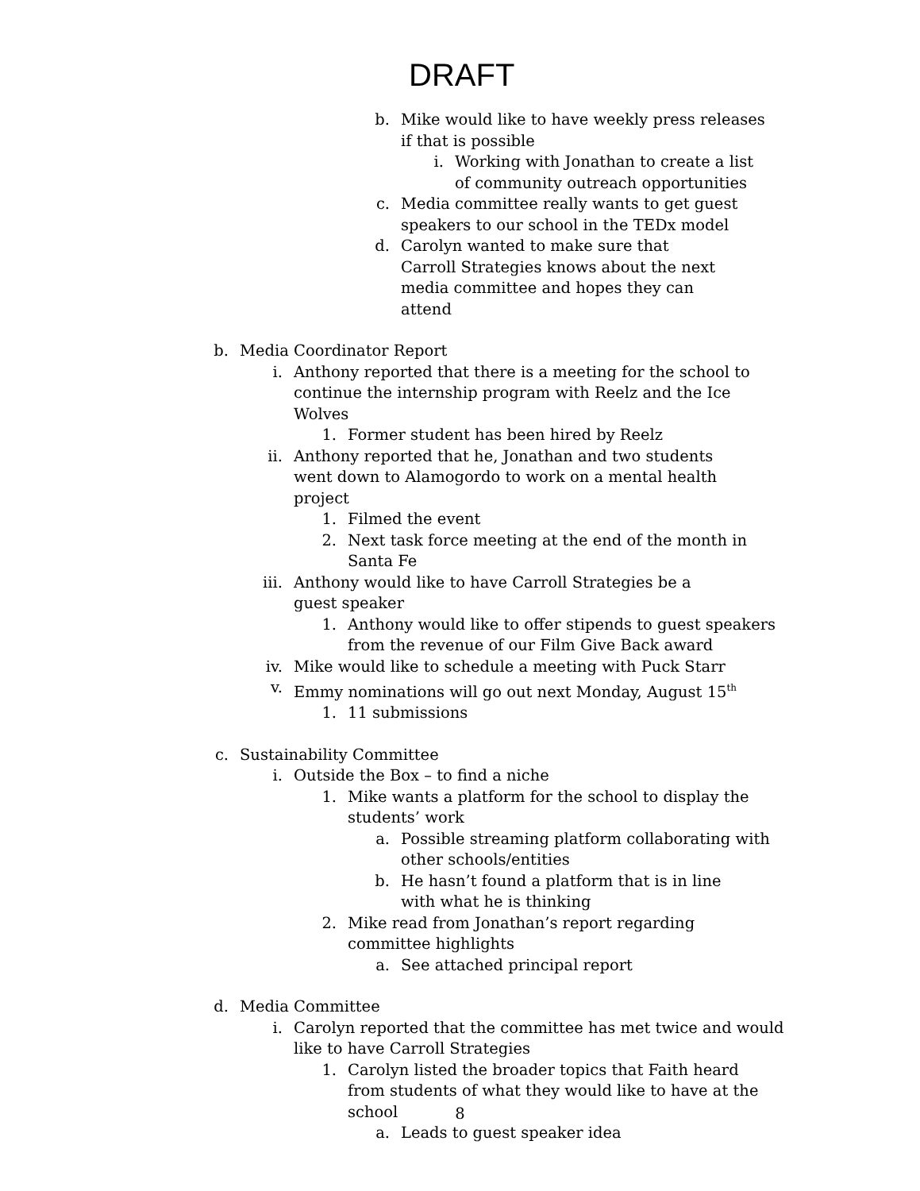DRAFT
b. Mike would like to have weekly press releases if that is possible
i. Working with Jonathan to create a list of community outreach opportunities
c. Media committee really wants to get guest speakers to our school in the TEDx model
d. Carolyn wanted to make sure that Carroll Strategies knows about the next media committee and hopes they can attend
b. Media Coordinator Report
i. Anthony reported that there is a meeting for the school to continue the internship program with Reelz and the Ice Wolves
1. Former student has been hired by Reelz
ii. Anthony reported that he, Jonathan and two students went down to Alamogordo to work on a mental health project
1. Filmed the event
2. Next task force meeting at the end of the month in Santa Fe
iii. Anthony would like to have Carroll Strategies be a guest speaker
1. Anthony would like to offer stipends to guest speakers from the revenue of our Film Give Back award
iv. Mike would like to schedule a meeting with Puck Starr
v. Emmy nominations will go out next Monday, August 15<sup>th</sup>
1. 11 submissions
c. Sustainability Committee
i. Outside the Box – to find a niche
1. Mike wants a platform for the school to display the students’ work
a. Possible streaming platform collaborating with other schools/entities
b. He hasn’t found a platform that is in line with what he is thinking
2. Mike read from Jonathan’s report regarding committee highlights
a. See attached principal report
d. Media Committee
i. Carolyn reported that the committee has met twice and would like to have Carroll Strategies
1. Carolyn listed the broader topics that Faith heard from students of what they would like to have at the school
a. Leads to guest speaker idea
8